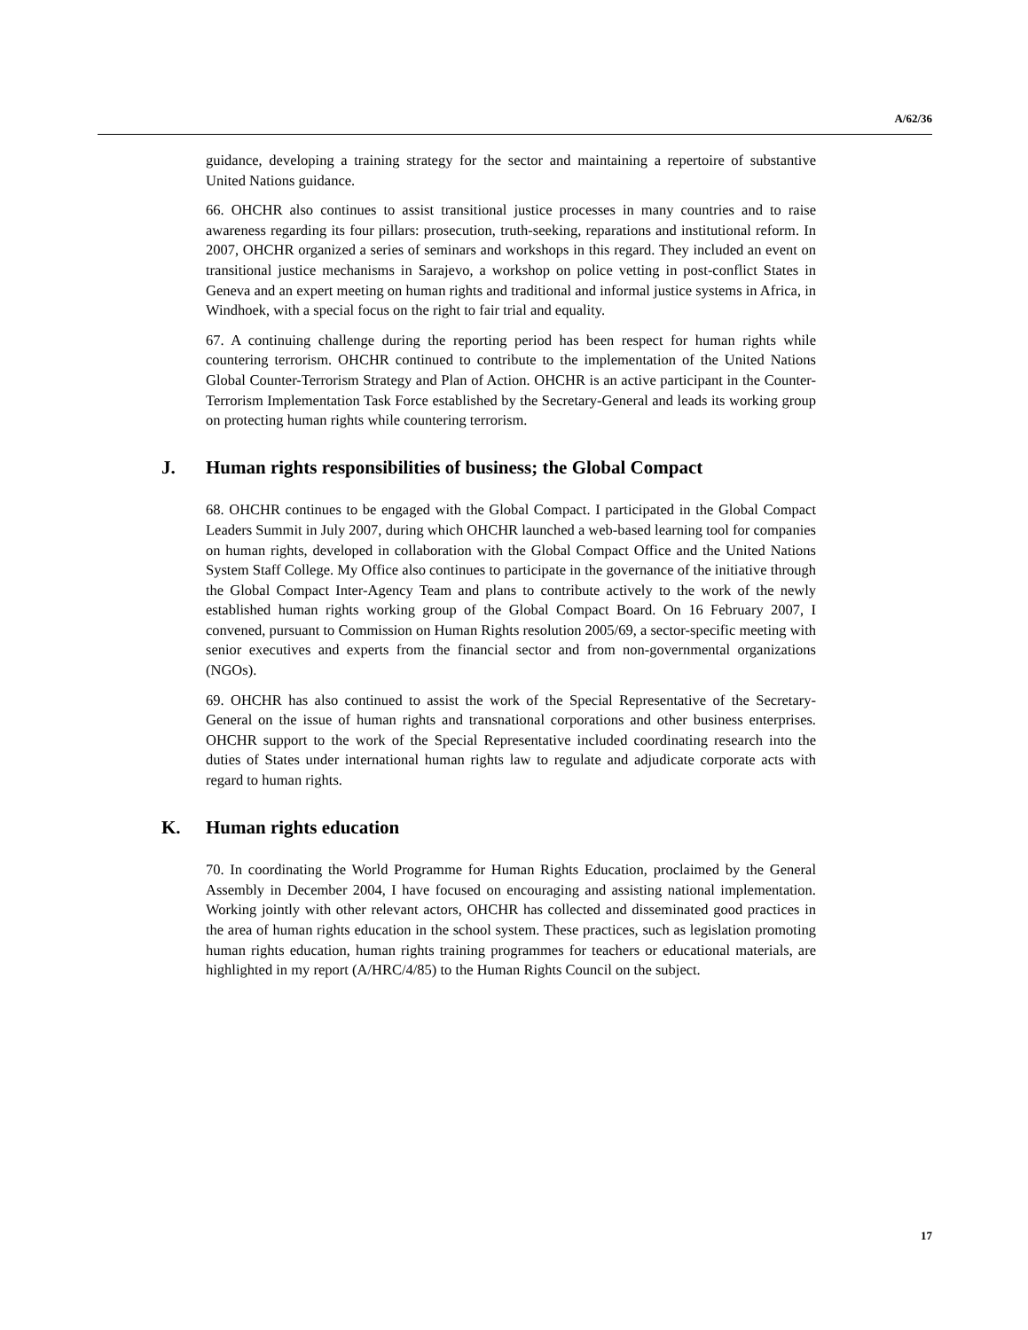A/62/36
guidance, developing a training strategy for the sector and maintaining a repertoire of substantive United Nations guidance.
66. OHCHR also continues to assist transitional justice processes in many countries and to raise awareness regarding its four pillars: prosecution, truth-seeking, reparations and institutional reform. In 2007, OHCHR organized a series of seminars and workshops in this regard. They included an event on transitional justice mechanisms in Sarajevo, a workshop on police vetting in post-conflict States in Geneva and an expert meeting on human rights and traditional and informal justice systems in Africa, in Windhoek, with a special focus on the right to fair trial and equality.
67. A continuing challenge during the reporting period has been respect for human rights while countering terrorism. OHCHR continued to contribute to the implementation of the United Nations Global Counter-Terrorism Strategy and Plan of Action. OHCHR is an active participant in the Counter-Terrorism Implementation Task Force established by the Secretary-General and leads its working group on protecting human rights while countering terrorism.
J. Human rights responsibilities of business; the Global Compact
68. OHCHR continues to be engaged with the Global Compact. I participated in the Global Compact Leaders Summit in July 2007, during which OHCHR launched a web-based learning tool for companies on human rights, developed in collaboration with the Global Compact Office and the United Nations System Staff College. My Office also continues to participate in the governance of the initiative through the Global Compact Inter-Agency Team and plans to contribute actively to the work of the newly established human rights working group of the Global Compact Board. On 16 February 2007, I convened, pursuant to Commission on Human Rights resolution 2005/69, a sector-specific meeting with senior executives and experts from the financial sector and from non-governmental organizations (NGOs).
69. OHCHR has also continued to assist the work of the Special Representative of the Secretary-General on the issue of human rights and transnational corporations and other business enterprises. OHCHR support to the work of the Special Representative included coordinating research into the duties of States under international human rights law to regulate and adjudicate corporate acts with regard to human rights.
K. Human rights education
70. In coordinating the World Programme for Human Rights Education, proclaimed by the General Assembly in December 2004, I have focused on encouraging and assisting national implementation. Working jointly with other relevant actors, OHCHR has collected and disseminated good practices in the area of human rights education in the school system. These practices, such as legislation promoting human rights education, human rights training programmes for teachers or educational materials, are highlighted in my report (A/HRC/4/85) to the Human Rights Council on the subject.
17